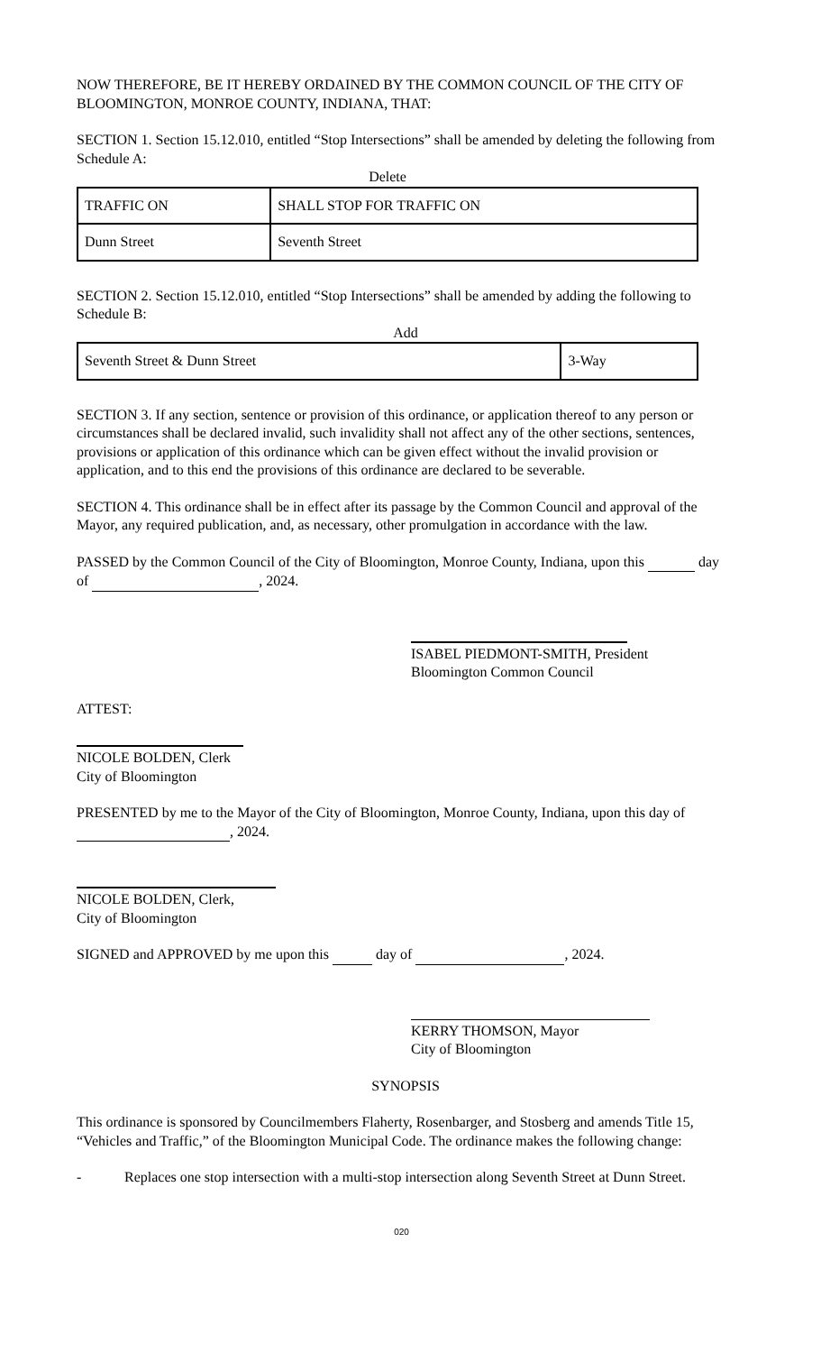NOW THEREFORE, BE IT HEREBY ORDAINED BY THE COMMON COUNCIL OF THE CITY OF BLOOMINGTON, MONROE COUNTY, INDIANA, THAT:
SECTION 1. Section 15.12.010, entitled “Stop Intersections” shall be amended by deleting the following from Schedule A:
Delete
| TRAFFIC ON | SHALL STOP FOR TRAFFIC ON |
| Dunn Street | Seventh Street |
SECTION 2. Section 15.12.010, entitled “Stop Intersections” shall be amended by adding the following to Schedule B:
Add
| Seventh Street & Dunn Street | 3-Way |
SECTION 3. If any section, sentence or provision of this ordinance, or application thereof to any person or circumstances shall be declared invalid, such invalidity shall not affect any of the other sections, sentences, provisions or application of this ordinance which can be given effect without the invalid provision or application, and to this end the provisions of this ordinance are declared to be severable.
SECTION 4. This ordinance shall be in effect after its passage by the Common Council and approval of the Mayor, any required publication, and, as necessary, other promulgation in accordance with the law.
PASSED by the Common Council of the City of Bloomington, Monroe County, Indiana, upon this day of , 2024.
ISABEL PIEDMONT-SMITH, President
Bloomington Common Council
ATTEST:
NICOLE BOLDEN, Clerk
City of Bloomington
PRESENTED by me to the Mayor of the City of Bloomington, Monroe County, Indiana, upon this day of , 2024.
NICOLE BOLDEN, Clerk,
City of Bloomington
SIGNED and APPROVED by me upon this day of , 2024.
KERRY THOMSON, Mayor
City of Bloomington
SYNOPSIS
This ordinance is sponsored by Councilmembers Flaherty, Rosenbarger, and Stosberg and amends Title 15, “Vehicles and Traffic,” of the Bloomington Municipal Code. The ordinance makes the following change:
- Replaces one stop intersection with a multi-stop intersection along Seventh Street at Dunn Street.
020